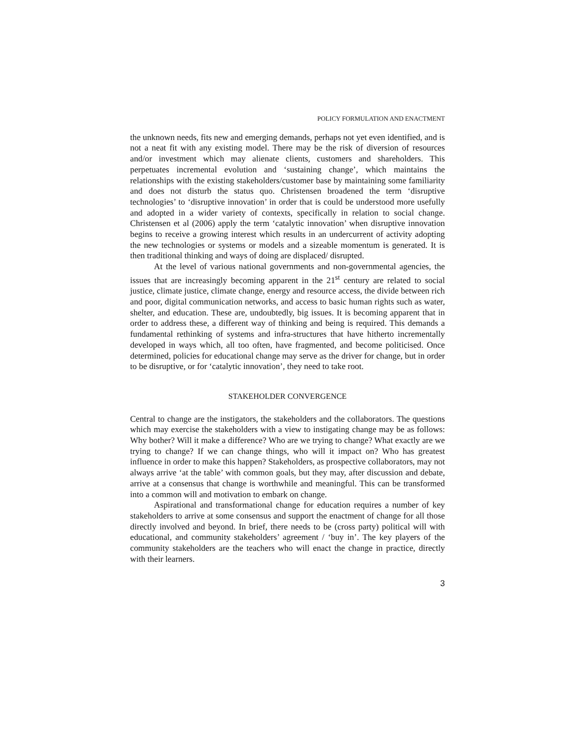POLICY FORMULATION AND ENACTMENT
the unknown needs, fits new and emerging demands, perhaps not yet even identified, and is not a neat fit with any existing model. There may be the risk of diversion of resources and/or investment which may alienate clients, customers and shareholders. This perpetuates incremental evolution and ‘sustaining change’, which maintains the relationships with the existing stakeholders/customer base by maintaining some familiarity and does not disturb the status quo. Christensen broadened the term ‘disruptive technologies’ to ‘disruptive innovation’ in order that is could be understood more usefully and adopted in a wider variety of contexts, specifically in relation to social change. Christensen et al (2006) apply the term ‘catalytic innovation’ when disruptive innovation begins to receive a growing interest which results in an undercurrent of activity adopting the new technologies or systems or models and a sizeable momentum is generated. It is then traditional thinking and ways of doing are displaced/ disrupted.
At the level of various national governments and non-governmental agencies, the issues that are increasingly becoming apparent in the 21<sup>st</sup> century are related to social justice, climate justice, climate change, energy and resource access, the divide between rich and poor, digital communication networks, and access to basic human rights such as water, shelter, and education. These are, undoubtedly, big issues. It is becoming apparent that in order to address these, a different way of thinking and being is required. This demands a fundamental rethinking of systems and infra-structures that have hitherto incrementally developed in ways which, all too often, have fragmented, and become politicised. Once determined, policies for educational change may serve as the driver for change, but in order to be disruptive, or for ‘catalytic innovation’, they need to take root.
STAKEHOLDER CONVERGENCE
Central to change are the instigators, the stakeholders and the collaborators. The questions which may exercise the stakeholders with a view to instigating change may be as follows: Why bother? Will it make a difference? Who are we trying to change? What exactly are we trying to change? If we can change things, who will it impact on? Who has greatest influence in order to make this happen? Stakeholders, as prospective collaborators, may not always arrive ‘at the table’ with common goals, but they may, after discussion and debate, arrive at a consensus that change is worthwhile and meaningful. This can be transformed into a common will and motivation to embark on change.
Aspirational and transformational change for education requires a number of key stakeholders to arrive at some consensus and support the enactment of change for all those directly involved and beyond. In brief, there needs to be (cross party) political will with educational, and community stakeholders’ agreement / ‘buy in’. The key players of the community stakeholders are the teachers who will enact the change in practice, directly with their learners.
3